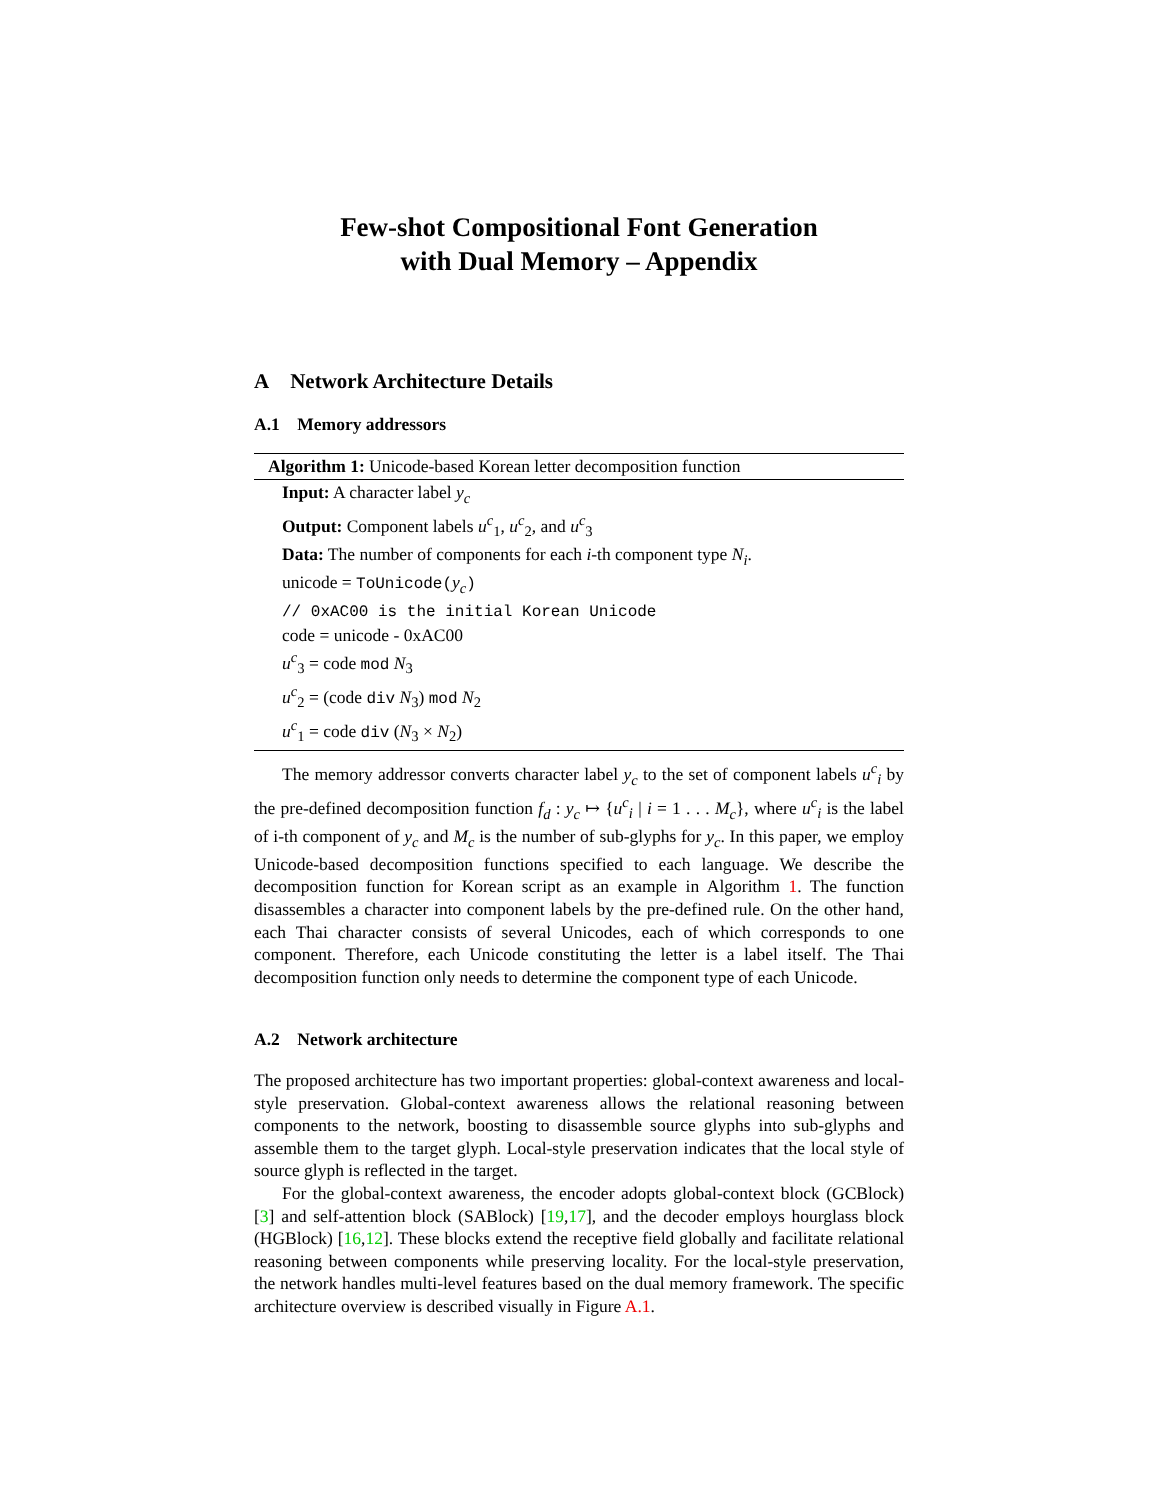Few-shot Compositional Font Generation
with Dual Memory – Appendix
A Network Architecture Details
A.1 Memory addressors
Algorithm 1: Unicode-based Korean letter decomposition function
Input: A character label y<sub>c</sub>
Output: Component labels u<sup>c</sup><sub>1</sub>, u<sup>c</sup><sub>2</sub>, and u<sup>c</sup><sub>3</sub>
Data: The number of components for each i-th component type N<sub>i</sub>.
unicode = ToUnicode(y<sub>c</sub>)
// 0xAC00 is the initial Korean Unicode
code = unicode - 0xAC00
u<sup>c</sup><sub>3</sub> = code mod N<sub>3</sub>
u<sup>c</sup><sub>2</sub> = (code div N<sub>3</sub>) mod N<sub>2</sub>
u<sup>c</sup><sub>1</sub> = code div (N<sub>3</sub> × N<sub>2</sub>)
The memory addressor converts character label y<sub>c</sub> to the set of component labels u<sup>c</sup><sub>i</sub> by the pre-defined decomposition function f<sub>d</sub> : y<sub>c</sub> ↦ {u<sup>c</sup><sub>i</sub> | i = 1 . . . M<sub>c</sub>}, where u<sup>c</sup><sub>i</sub> is the label of i-th component of y<sub>c</sub> and M<sub>c</sub> is the number of sub-glyphs for y<sub>c</sub>. In this paper, we employ Unicode-based decomposition functions specified to each language. We describe the decomposition function for Korean script as an example in Algorithm 1. The function disassembles a character into component labels by the pre-defined rule. On the other hand, each Thai character consists of several Unicodes, each of which corresponds to one component. Therefore, each Unicode constituting the letter is a label itself. The Thai decomposition function only needs to determine the component type of each Unicode.
A.2 Network architecture
The proposed architecture has two important properties: global-context awareness and local-style preservation. Global-context awareness allows the relational reasoning between components to the network, boosting to disassemble source glyphs into sub-glyphs and assemble them to the target glyph. Local-style preservation indicates that the local style of source glyph is reflected in the target.
For the global-context awareness, the encoder adopts global-context block (GCBlock) [3] and self-attention block (SABlock) [19,17], and the decoder employs hourglass block (HGBlock) [16,12]. These blocks extend the receptive field globally and facilitate relational reasoning between components while preserving locality. For the local-style preservation, the network handles multi-level features based on the dual memory framework. The specific architecture overview is described visually in Figure A.1.